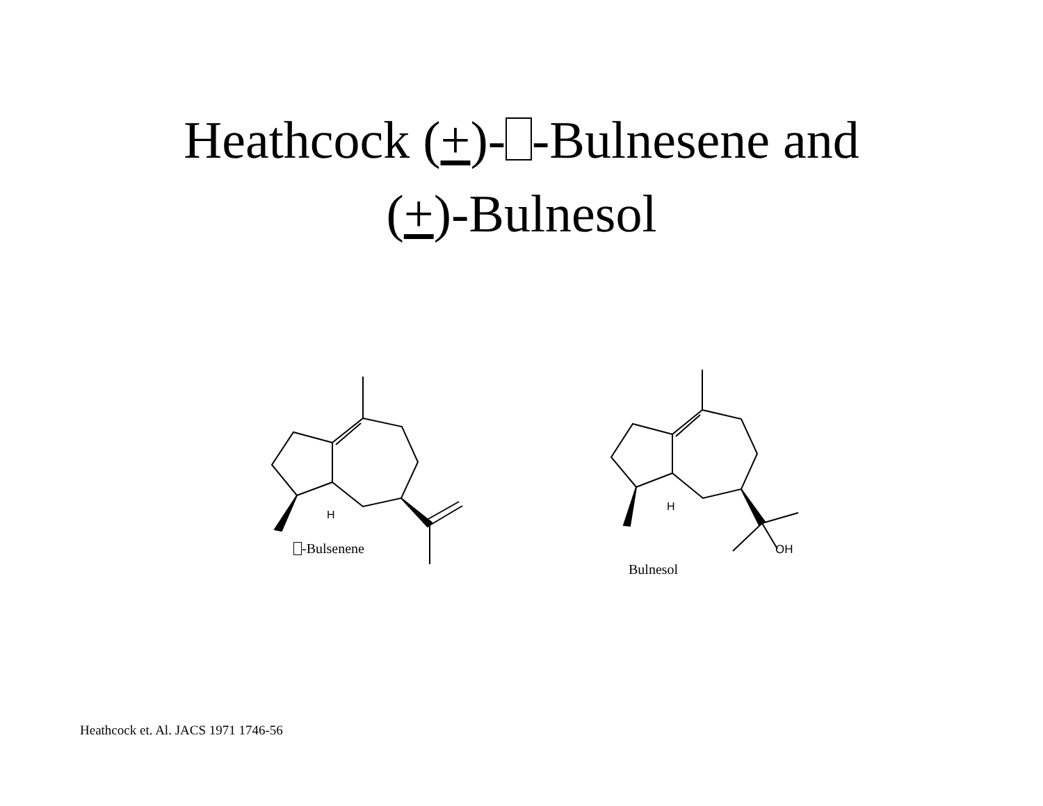Heathcock (+)- -Bulnesene and
(+)-Bulnesol
H
H
-Bulsenene OH
Bulnesol
Heathcock et. Al. JACS 1971 1746-56